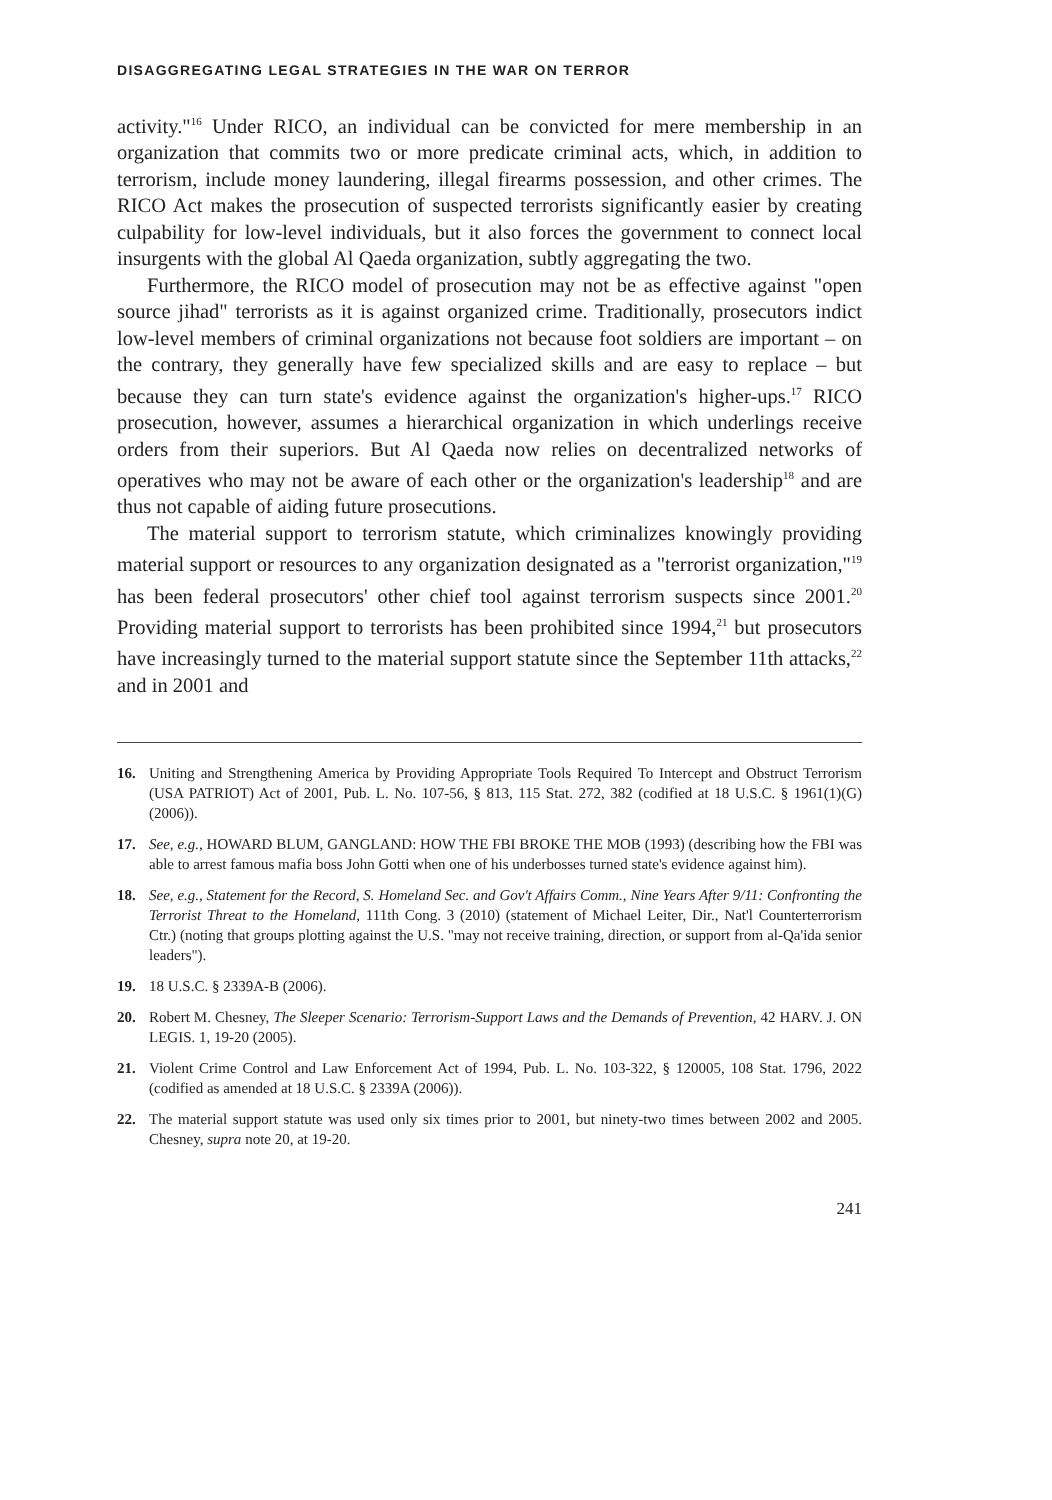DISAGGREGATING LEGAL STRATEGIES IN THE WAR ON TERROR
activity."<sup>16</sup> Under RICO, an individual can be convicted for mere membership in an organization that commits two or more predicate criminal acts, which, in addition to terrorism, include money laundering, illegal firearms possession, and other crimes. The RICO Act makes the prosecution of suspected terrorists significantly easier by creating culpability for low-level individuals, but it also forces the government to connect local insurgents with the global Al Qaeda organization, subtly aggregating the two.
Furthermore, the RICO model of prosecution may not be as effective against "open source jihad" terrorists as it is against organized crime. Traditionally, prosecutors indict low-level members of criminal organizations not because foot soldiers are important – on the contrary, they generally have few specialized skills and are easy to replace – but because they can turn state's evidence against the organization's higher-ups.<sup>17</sup> RICO prosecution, however, assumes a hierarchical organization in which underlings receive orders from their superiors. But Al Qaeda now relies on decentralized networks of operatives who may not be aware of each other or the organization's leadership<sup>18</sup> and are thus not capable of aiding future prosecutions.
The material support to terrorism statute, which criminalizes knowingly providing material support or resources to any organization designated as a "terrorist organization,"<sup>19</sup> has been federal prosecutors' other chief tool against terrorism suspects since 2001.<sup>20</sup> Providing material support to terrorists has been prohibited since 1994,<sup>21</sup> but prosecutors have increasingly turned to the material support statute since the September 11th attacks,<sup>22</sup> and in 2001 and
16. Uniting and Strengthening America by Providing Appropriate Tools Required To Intercept and Obstruct Terrorism (USA PATRIOT) Act of 2001, Pub. L. No. 107-56, § 813, 115 Stat. 272, 382 (codified at 18 U.S.C. § 1961(1)(G) (2006)).
17. See, e.g., HOWARD BLUM, GANGLAND: HOW THE FBI BROKE THE MOB (1993) (describing how the FBI was able to arrest famous mafia boss John Gotti when one of his underbosses turned state's evidence against him).
18. See, e.g., Statement for the Record, S. Homeland Sec. and Gov't Affairs Comm., Nine Years After 9/11: Confronting the Terrorist Threat to the Homeland, 111th Cong. 3 (2010) (statement of Michael Leiter, Dir., Nat'l Counterterrorism Ctr.) (noting that groups plotting against the U.S. "may not receive training, direction, or support from al-Qa'ida senior leaders").
19. 18 U.S.C. § 2339A-B (2006).
20. Robert M. Chesney, The Sleeper Scenario: Terrorism-Support Laws and the Demands of Prevention, 42 HARV. J. ON LEGIS. 1, 19-20 (2005).
21. Violent Crime Control and Law Enforcement Act of 1994, Pub. L. No. 103-322, § 120005, 108 Stat. 1796, 2022 (codified as amended at 18 U.S.C. § 2339A (2006)).
22. The material support statute was used only six times prior to 2001, but ninety-two times between 2002 and 2005. Chesney, supra note 20, at 19-20.
241